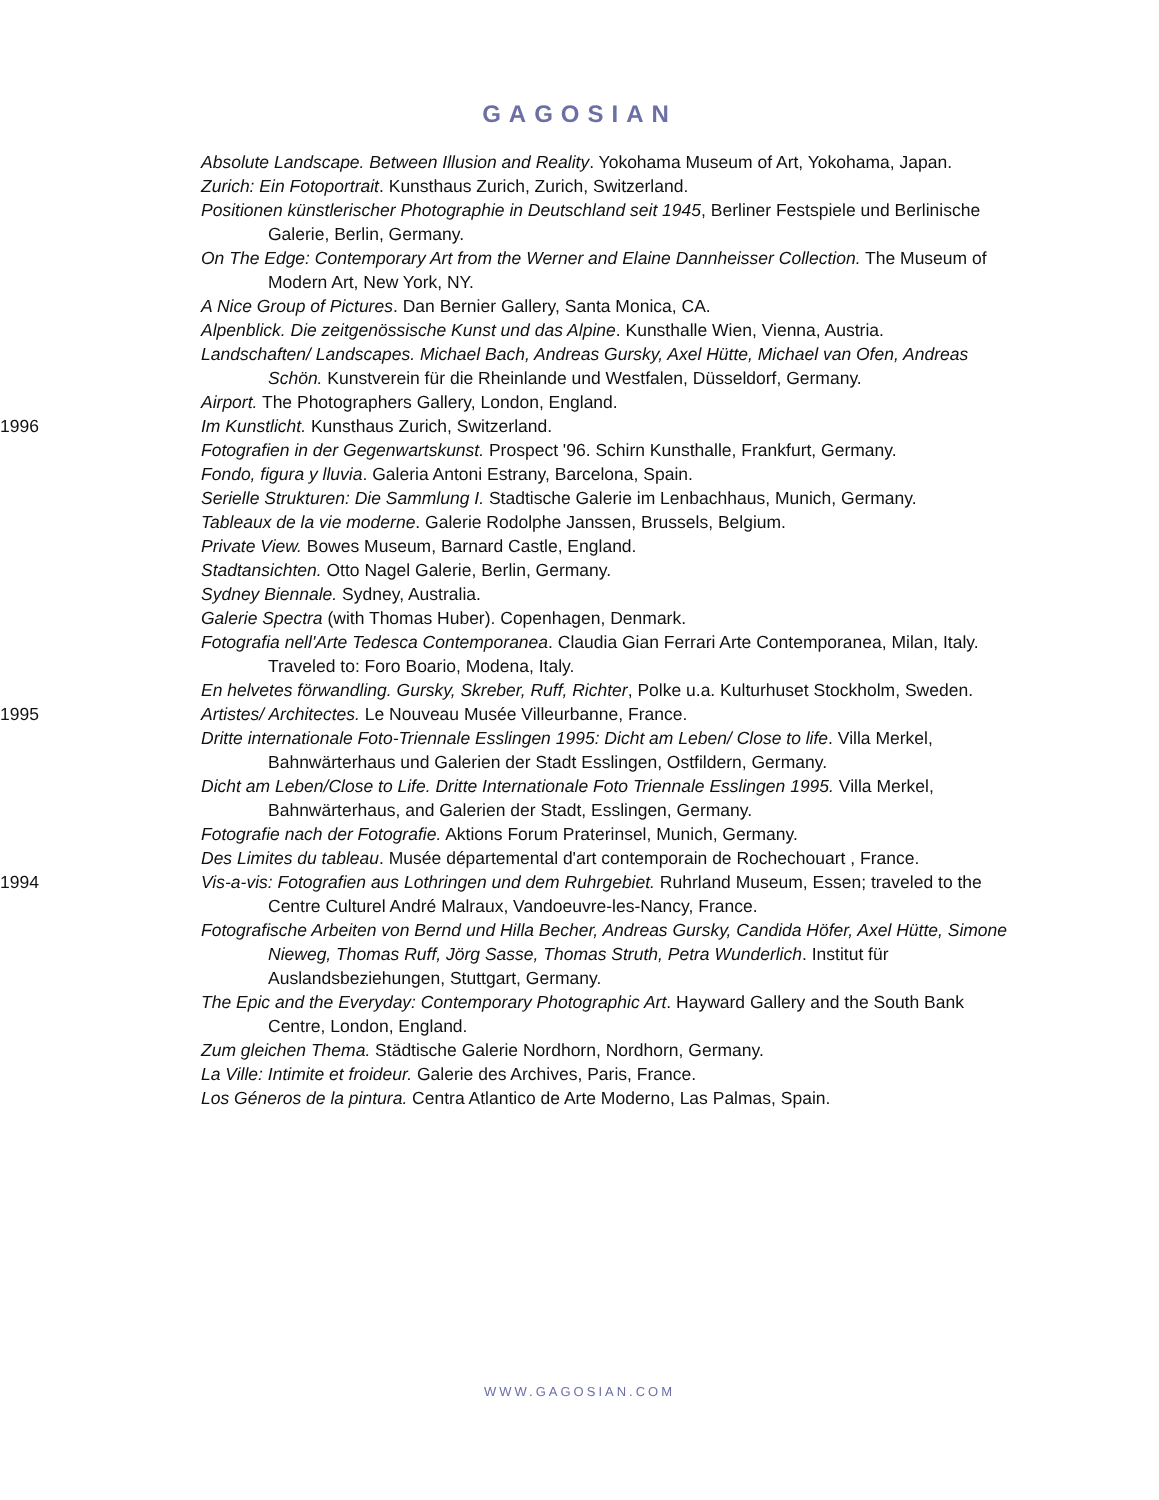GAGOSIAN
Absolute Landscape. Between Illusion and Reality. Yokohama Museum of Art, Yokohama, Japan.
Zurich: Ein Fotoportrait. Kunsthaus Zurich, Zurich, Switzerland.
Positionen künstlerischer Photographie in Deutschland seit 1945, Berliner Festspiele und Berlinische Galerie, Berlin, Germany.
On The Edge: Contemporary Art from the Werner and Elaine Dannheisser Collection. The Museum of Modern Art, New York, NY.
A Nice Group of Pictures. Dan Bernier Gallery, Santa Monica, CA.
Alpenblick. Die zeitgenössische Kunst und das Alpine. Kunsthalle Wien, Vienna, Austria.
Landschaften/ Landscapes. Michael Bach, Andreas Gursky, Axel Hütte, Michael van Ofen, Andreas Schön. Kunstverein für die Rheinlande und Westfalen, Düsseldorf, Germany.
Airport. The Photographers Gallery, London, England.
1996 Im Kunstlicht. Kunsthaus Zurich, Switzerland.
Fotografien in der Gegenwartskunst. Prospect '96. Schirn Kunsthalle, Frankfurt, Germany.
Fondo, figura y lluvia. Galeria Antoni Estrany, Barcelona, Spain.
Serielle Strukturen: Die Sammlung I. Stadtische Galerie im Lenbachhaus, Munich, Germany.
Tableaux de la vie moderne. Galerie Rodolphe Janssen, Brussels, Belgium.
Private View. Bowes Museum, Barnard Castle, England.
Stadtansichten. Otto Nagel Galerie, Berlin, Germany.
Sydney Biennale. Sydney, Australia.
Galerie Spectra (with Thomas Huber). Copenhagen, Denmark.
Fotografia nell'Arte Tedesca Contemporanea. Claudia Gian Ferrari Arte Contemporanea, Milan, Italy. Traveled to: Foro Boario, Modena, Italy.
En helvetes förwandling. Gursky, Skreber, Ruff, Richter, Polke u.a. Kulturhuset Stockholm, Sweden.
1995 Artistes/ Architectes. Le Nouveau Musée Villeurbanne, France.
Dritte internationale Foto-Triennale Esslingen 1995: Dicht am Leben/ Close to life. Villa Merkel, Bahnwärterhaus und Galerien der Stadt Esslingen, Ostfildern, Germany.
Dicht am Leben/Close to Life. Dritte Internationale Foto Triennale Esslingen 1995. Villa Merkel, Bahnwärterhaus, and Galerien der Stadt, Esslingen, Germany.
Fotografie nach der Fotografie. Aktions Forum Praterinsel, Munich, Germany.
Des Limites du tableau. Musée départemental d'art contemporain de Rochechouart , France.
1994 Vis-a-vis: Fotografien aus Lothringen und dem Ruhrgebiet. Ruhrland Museum, Essen; traveled to the Centre Culturel André Malraux, Vandoeuvre-les-Nancy, France.
Fotografische Arbeiten von Bernd und Hilla Becher, Andreas Gursky, Candida Höfer, Axel Hütte, Simone Nieweg, Thomas Ruff, Jörg Sasse, Thomas Struth, Petra Wunderlich. Institut für Auslandsbeziehungen, Stuttgart, Germany.
The Epic and the Everyday: Contemporary Photographic Art. Hayward Gallery and the South Bank Centre, London, England.
Zum gleichen Thema. Städtische Galerie Nordhorn, Nordhorn, Germany.
La Ville: Intimite et froideur. Galerie des Archives, Paris, France.
Los Géneros de la pintura. Centra Atlantico de Arte Moderno, Las Palmas, Spain.
WWW.GAGOSIAN.COM